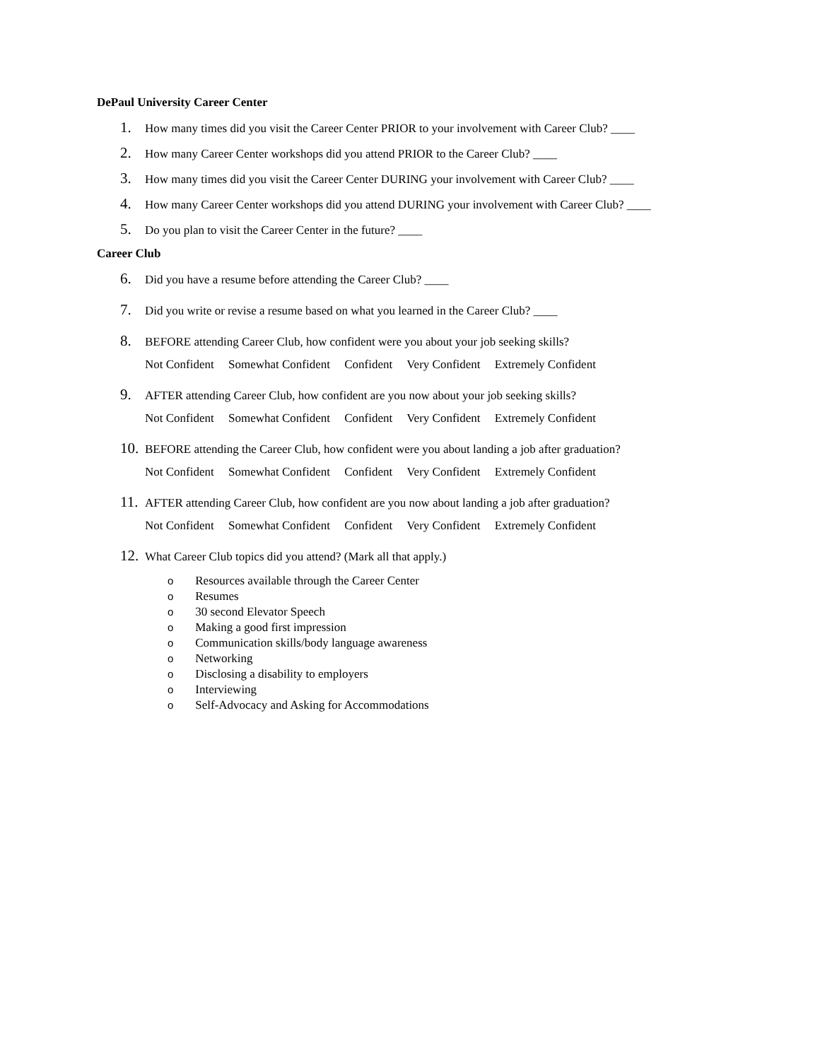DePaul University Career Center
1.
How many times did you visit the Career Center PRIOR to your involvement with Career Club? ____
2.
How many Career Center workshops did you attend PRIOR to the Career Club? ____
3.
How many times did you visit the Career Center DURING your involvement with Career Club? ____
4.
How many Career Center workshops did you attend DURING your involvement with Career Club? ____
5.
Do you plan to visit the Career Center in the future? ____
Career Club
6.
Did you have a resume before attending the Career Club? ____
7.
Did you write or revise a resume based on what you learned in the Career Club? ____
8.
BEFORE attending Career Club, how confident were you about your job seeking skills?
Not Confident Somewhat Confident Confident Very Confident Extremely Confident
9.
AFTER attending Career Club, how confident are you now about your job seeking skills?
Not Confident Somewhat Confident Confident Very Confident Extremely Confident
10.
BEFORE attending the Career Club, how confident were you about landing a job after graduation?
Not Confident Somewhat Confident Confident Very Confident Extremely Confident
11.
AFTER attending Career Club, how confident are you now about landing a job after graduation?
Not Confident Somewhat Confident Confident Very Confident Extremely Confident
12.
What Career Club topics did you attend? (Mark all that apply.)
o Resources available through the Career Center
o Resumes
o 30 second Elevator Speech
o Making a good first impression
o Communication skills/body language awareness
o Networking
o Disclosing a disability to employers
o Interviewing
o Self-Advocacy and Asking for Accommodations